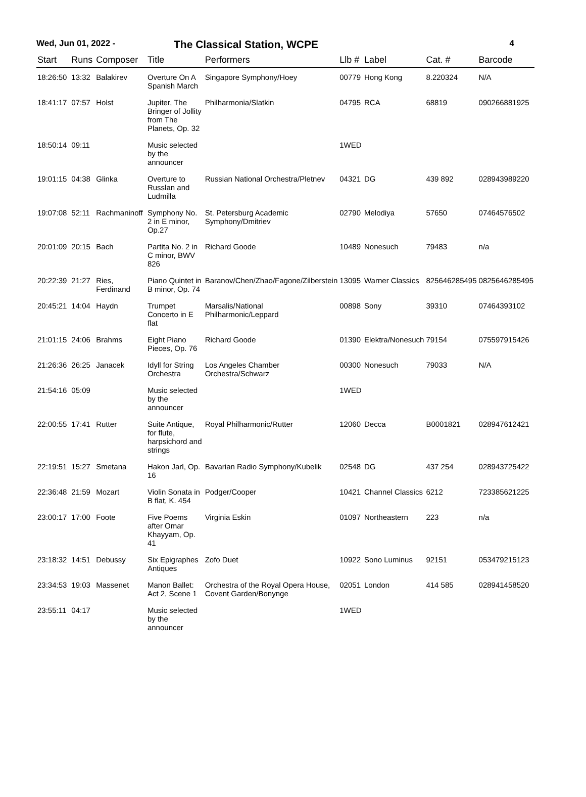Wed, Jun 01, 2022 - The Classical Station, WCPE 4
| Start | Runs | Composer | Title | Performers | Llb # | Label | Cat. # | Barcode |
| --- | --- | --- | --- | --- | --- | --- | --- | --- |
| 18:26:50 | 13:32 | Balakirev | Overture On A Spanish March | Singapore Symphony/Hoey | 00779 | Hong Kong | 8.220324 | N/A |
| 18:41:17 | 07:57 | Holst | Jupiter, The Bringer of Jollity from The Planets, Op. 32 | Philharmonia/Slatkin | 04795 | RCA | 68819 | 090266881925 |
| 18:50:14 | 09:11 | | Music selected by the announcer | | 1WED | | | |
| 19:01:15 | 04:38 | Glinka | Overture to Russlan and Ludmilla | Russian National Orchestra/Pletnev | 04321 | DG | 439 892 | 028943989220 |
| 19:07:08 | 52:11 | Rachmaninoff | Symphony No. 2 in E minor, Op.27 | St. Petersburg Academic Symphony/Dmitriev | 02790 | Melodiya | 57650 | 07464576502 |
| 20:01:09 | 20:15 | Bach | Partita No. 2 in C minor, BWV 826 | Richard Goode | 10489 | Nonesuch | 79483 | n/a |
| 20:22:39 | 21:27 | Ries, Ferdinand | Piano Quintet in B minor, Op. 74 | Baranov/Chen/Zhao/Fagone/Zilberstein | 13095 | Warner Classics | 825646285495 | 0825646285495 |
| 20:45:21 | 14:04 | Haydn | Trumpet Concerto in E flat | Marsalis/National Philharmonic/Leppard | 00898 | Sony | 39310 | 07464393102 |
| 21:01:15 | 24:06 | Brahms | Eight Piano Pieces, Op. 76 | Richard Goode | 01390 | Elektra/Nonesuch | 79154 | 075597915426 |
| 21:26:36 | 26:25 | Janacek | Idyll for String Orchestra | Los Angeles Chamber Orchestra/Schwarz | 00300 | Nonesuch | 79033 | N/A |
| 21:54:16 | 05:09 | | Music selected by the announcer | | 1WED | | | |
| 22:00:55 | 17:41 | Rutter | Suite Antique, for flute, harpsichord and strings | Royal Philharmonic/Rutter | 12060 | Decca | B0001821 | 028947612421 |
| 22:19:51 | 15:27 | Smetana | Hakon Jarl, Op. 16 | Bavarian Radio Symphony/Kubelik | 02548 | DG | 437 254 | 028943725422 |
| 22:36:48 | 21:59 | Mozart | Violin Sonata in B flat, K. 454 | Podger/Cooper | 10421 | Channel Classics | 6212 | 723385621225 |
| 23:00:17 | 17:00 | Foote | Five Poems after Omar Khayyam, Op. 41 | Virginia Eskin | 01097 | Northeastern | 223 | n/a |
| 23:18:32 | 14:51 | Debussy | Six Epigraphes Antiques | Zofo Duet | 10922 | Sono Luminus | 92151 | 053479215123 |
| 23:34:53 | 19:03 | Massenet | Manon Ballet: Act 2, Scene 1 | Orchestra of the Royal Opera House, Covent Garden/Bonynge | 02051 | London | 414 585 | 028941458520 |
| 23:55:11 | 04:17 | | Music selected by the announcer | | 1WED | | | |